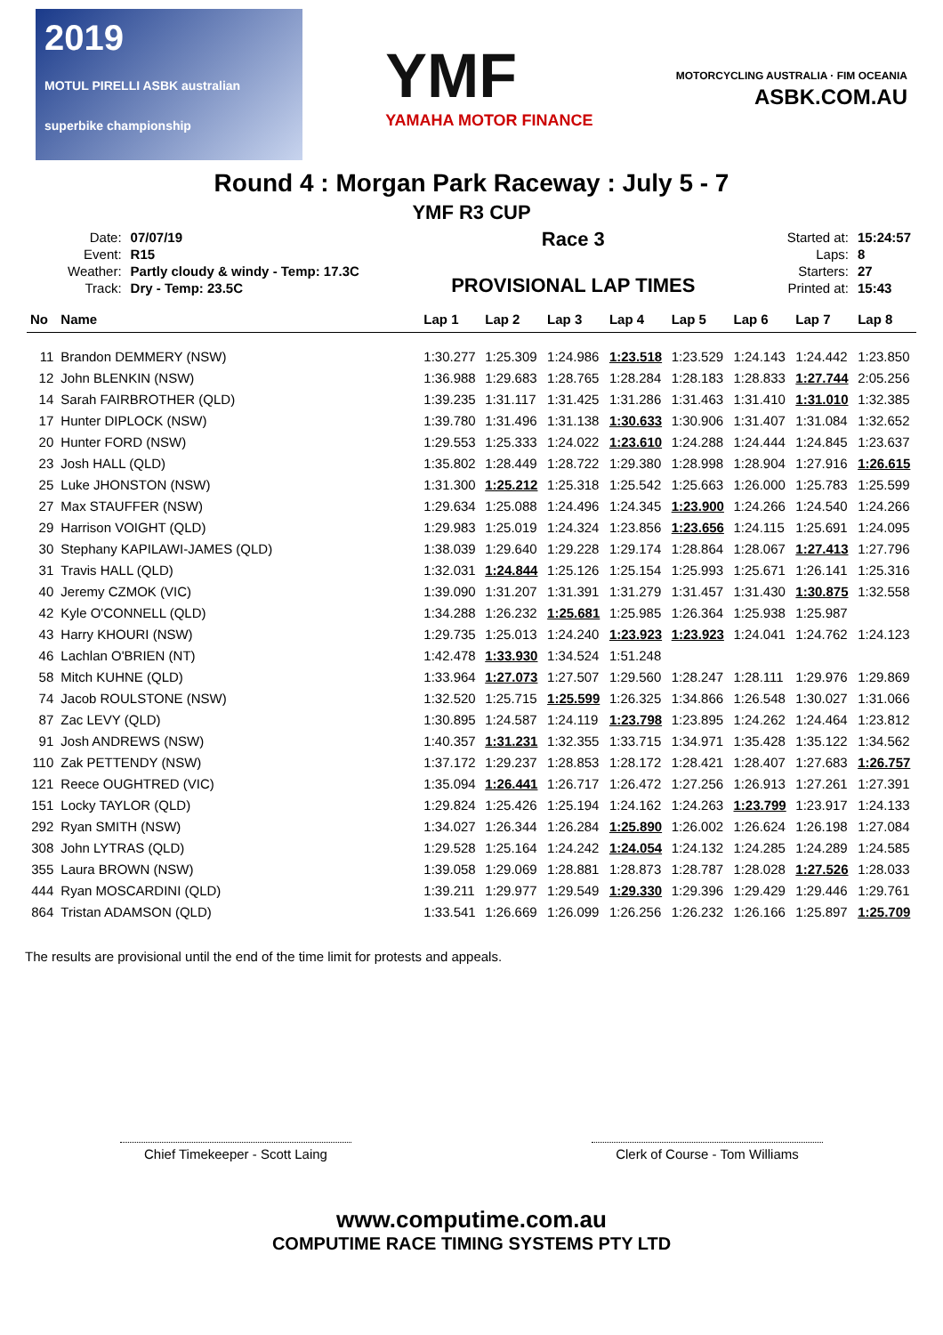2019
MOTUL PIRELLI ASBK australian superbike championship
YMF
YAMAHA MOTOR FINANCE
MOTORCYCLING AUSTRALIA · FIM OCEANIA
ASBK.COM.AU
Round 4 : Morgan Park Raceway : July 5 - 7
YMF R3 CUP
| Date: | 07/07/19 |
| Event: | R15 |
| Weather: | Partly cloudy & windy - Temp: 17.3C |
| Track: | Dry - Temp: 23.5C |
Race 3
PROVISIONAL LAP TIMES
| Started at: | 15:24:57 |
| Laps: | 8 |
| Starters: | 27 |
| Printed at: | 15:43 |
| No | Name | Lap 1 | Lap 2 | Lap 3 | Lap 4 | Lap 5 | Lap 6 | Lap 7 | Lap 8 |
| --- | --- | --- | --- | --- | --- | --- | --- | --- | --- |
| 11 | Brandon DEMMERY (NSW) | 1:30.277 | 1:25.309 | 1:24.986 | 1:23.518 | 1:23.529 | 1:24.143 | 1:24.442 | 1:23.850 |
| 12 | John BLENKIN (NSW) | 1:36.988 | 1:29.683 | 1:28.765 | 1:28.284 | 1:28.183 | 1:28.833 | 1:27.744 | 2:05.256 |
| 14 | Sarah FAIRBROTHER (QLD) | 1:39.235 | 1:31.117 | 1:31.425 | 1:31.286 | 1:31.463 | 1:31.410 | 1:31.010 | 1:32.385 |
| 17 | Hunter DIPLOCK (NSW) | 1:39.780 | 1:31.496 | 1:31.138 | 1:30.633 | 1:30.906 | 1:31.407 | 1:31.084 | 1:32.652 |
| 20 | Hunter FORD (NSW) | 1:29.553 | 1:25.333 | 1:24.022 | 1:23.610 | 1:24.288 | 1:24.444 | 1:24.845 | 1:23.637 |
| 23 | Josh HALL (QLD) | 1:35.802 | 1:28.449 | 1:28.722 | 1:29.380 | 1:28.998 | 1:28.904 | 1:27.916 | 1:26.615 |
| 25 | Luke JHONSTON (NSW) | 1:31.300 | 1:25.212 | 1:25.318 | 1:25.542 | 1:25.663 | 1:26.000 | 1:25.783 | 1:25.599 |
| 27 | Max STAUFFER (NSW) | 1:29.634 | 1:25.088 | 1:24.496 | 1:24.345 | 1:23.900 | 1:24.266 | 1:24.540 | 1:24.266 |
| 29 | Harrison VOIGHT (QLD) | 1:29.983 | 1:25.019 | 1:24.324 | 1:23.856 | 1:23.656 | 1:24.115 | 1:25.691 | 1:24.095 |
| 30 | Stephany KAPILAWI-JAMES (QLD) | 1:38.039 | 1:29.640 | 1:29.228 | 1:29.174 | 1:28.864 | 1:28.067 | 1:27.413 | 1:27.796 |
| 31 | Travis HALL (QLD) | 1:32.031 | 1:24.844 | 1:25.126 | 1:25.154 | 1:25.993 | 1:25.671 | 1:26.141 | 1:25.316 |
| 40 | Jeremy CZMOK (VIC) | 1:39.090 | 1:31.207 | 1:31.391 | 1:31.279 | 1:31.457 | 1:31.430 | 1:30.875 | 1:32.558 |
| 42 | Kyle O'CONNELL (QLD) | 1:34.288 | 1:26.232 | 1:25.681 | 1:25.985 | 1:26.364 | 1:25.938 | 1:25.987 | |
| 43 | Harry KHOURI (NSW) | 1:29.735 | 1:25.013 | 1:24.240 | 1:23.923 | 1:23.923 | 1:24.041 | 1:24.762 | 1:24.123 |
| 46 | Lachlan O'BRIEN (NT) | 1:42.478 | 1:33.930 | 1:34.524 | 1:51.248 | | | | |
| 58 | Mitch KUHNE (QLD) | 1:33.964 | 1:27.073 | 1:27.507 | 1:29.560 | 1:28.247 | 1:28.111 | 1:29.976 | 1:29.869 |
| 74 | Jacob ROULSTONE (NSW) | 1:32.520 | 1:25.715 | 1:25.599 | 1:26.325 | 1:34.866 | 1:26.548 | 1:30.027 | 1:31.066 |
| 87 | Zac LEVY (QLD) | 1:30.895 | 1:24.587 | 1:24.119 | 1:23.798 | 1:23.895 | 1:24.262 | 1:24.464 | 1:23.812 |
| 91 | Josh ANDREWS (NSW) | 1:40.357 | 1:31.231 | 1:32.355 | 1:33.715 | 1:34.971 | 1:35.428 | 1:35.122 | 1:34.562 |
| 110 | Zak PETTENDY (NSW) | 1:37.172 | 1:29.237 | 1:28.853 | 1:28.172 | 1:28.421 | 1:28.407 | 1:27.683 | 1:26.757 |
| 121 | Reece OUGHTRED (VIC) | 1:35.094 | 1:26.441 | 1:26.717 | 1:26.472 | 1:27.256 | 1:26.913 | 1:27.261 | 1:27.391 |
| 151 | Locky TAYLOR (QLD) | 1:29.824 | 1:25.426 | 1:25.194 | 1:24.162 | 1:24.263 | 1:23.799 | 1:23.917 | 1:24.133 |
| 292 | Ryan SMITH (NSW) | 1:34.027 | 1:26.344 | 1:26.284 | 1:25.890 | 1:26.002 | 1:26.624 | 1:26.198 | 1:27.084 |
| 308 | John LYTRAS (QLD) | 1:29.528 | 1:25.164 | 1:24.242 | 1:24.054 | 1:24.132 | 1:24.285 | 1:24.289 | 1:24.585 |
| 355 | Laura BROWN (NSW) | 1:39.058 | 1:29.069 | 1:28.881 | 1:28.873 | 1:28.787 | 1:28.028 | 1:27.526 | 1:28.033 |
| 444 | Ryan MOSCARDINI (QLD) | 1:39.211 | 1:29.977 | 1:29.549 | 1:29.330 | 1:29.396 | 1:29.429 | 1:29.446 | 1:29.761 |
| 864 | Tristan ADAMSON (QLD) | 1:33.541 | 1:26.669 | 1:26.099 | 1:26.256 | 1:26.232 | 1:26.166 | 1:25.897 | 1:25.709 |
The results are provisional until the end of the time limit for protests and appeals.
Chief Timekeeper - Scott Laing
Clerk of Course - Tom Williams
www.computime.com.au
COMPUTIME RACE TIMING SYSTEMS PTY LTD